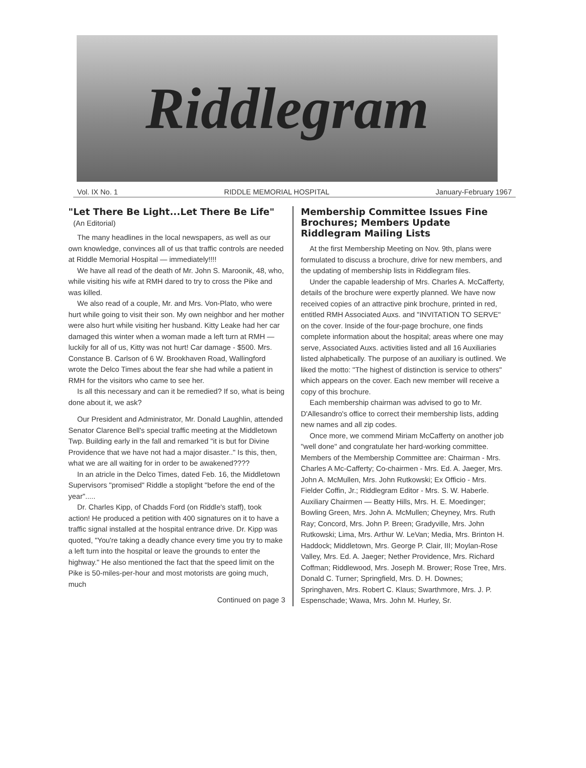Riddlegram
Vol. IX No. 1 RIDDLE MEMORIAL HOSPITAL January-February 1967
"Let There Be Light...Let There Be Life"
(An Editorial)
The many headlines in the local newspapers, as well as our own knowledge, convinces all of us that traffic controls are needed at Riddle Memorial Hospital — immediately!!!!
We have all read of the death of Mr. John S. Maroonik, 48, who, while visiting his wife at RMH dared to try to cross the Pike and was killed.
We also read of a couple, Mr. and Mrs. Von-Plato, who were hurt while going to visit their son. My own neighbor and her mother were also hurt while visiting her husband. Kitty Leake had her car damaged this winter when a woman made a left turn at RMH — luckily for all of us, Kitty was not hurt! Car damage - $500. Mrs. Constance B. Carlson of 6 W. Brookhaven Road, Wallingford wrote the Delco Times about the fear she had while a patient in RMH for the visitors who came to see her.
Is all this necessary and can it be remedied? If so, what is being done about it, we ask?
Our President and Administrator, Mr. Donald Laughlin, attended Senator Clarence Bell's special traffic meeting at the Middletown Twp. Building early in the fall and remarked "it is but for Divine Providence that we have not had a major disaster.." Is this, then, what we are all waiting for in order to be awakened????
In an atricle in the Delco Times, dated Feb. 16, the Middletown Supervisors "promised" Riddle a stoplight "before the end of the year".....
Dr. Charles Kipp, of Chadds Ford (on Riddle's staff), took action! He produced a petition with 400 signatures on it to have a traffic signal installed at the hospital entrance drive. Dr. Kipp was quoted, "You're taking a deadly chance every time you try to make a left turn into the hospital or leave the grounds to enter the highway." He also mentioned the fact that the speed limit on the Pike is 50-miles-per-hour and most motorists are going much, much
Continued on page 3
Membership Committee Issues Fine Brochures; Members Update Riddlegram Mailing Lists
At the first Membership Meeting on Nov. 9th, plans were formulated to discuss a brochure, drive for new members, and the updating of membership lists in Riddlegram files.
Under the capable leadership of Mrs. Charles A. McCafferty, details of the brochure were expertly planned. We have now received copies of an attractive pink brochure, printed in red, entitled RMH Associated Auxs. and "INVITATION TO SERVE" on the cover. Inside of the four-page brochure, one finds complete information about the hospital; areas where one may serve, Associated Auxs. activities listed and all 16 Auxiliaries listed alphabetically. The purpose of an auxiliary is outlined. We liked the motto: "The highest of distinction is service to others" which appears on the cover. Each new member will receive a copy of this brochure.
Each membership chairman was advised to go to Mr. D'Allesandro's office to correct their membership lists, adding new names and all zip codes.
Once more, we commend Miriam McCafferty on another job "well done" and congratulate her hard-working committee. Members of the Membership Committee are: Chairman - Mrs. Charles A Mc-Cafferty; Co-chairmen - Mrs. Ed. A. Jaeger, Mrs. John A. McMullen, Mrs. John Rutkowski; Ex Officio - Mrs. Fielder Coffin, Jr.; Riddlegram Editor - Mrs. S. W. Haberle. Auxiliary Chairmen — Beatty Hills, Mrs. H. E. Moedinger; Bowling Green, Mrs. John A. McMullen; Cheyney, Mrs. Ruth Ray; Concord, Mrs. John P. Breen; Gradyville, Mrs. John Rutkowski; Lima, Mrs. Arthur W. LeVan; Media, Mrs. Brinton H. Haddock; Middletown, Mrs. George P. Clair, III; Moylan-Rose Valley, Mrs. Ed. A. Jaeger; Nether Providence, Mrs. Richard Coffman; Riddlewood, Mrs. Joseph M. Brower; Rose Tree, Mrs. Donald C. Turner; Springfield, Mrs. D. H. Downes; Springhaven, Mrs. Robert C. Klaus; Swarthmore, Mrs. J. P. Espenschade; Wawa, Mrs. John M. Hurley, Sr.